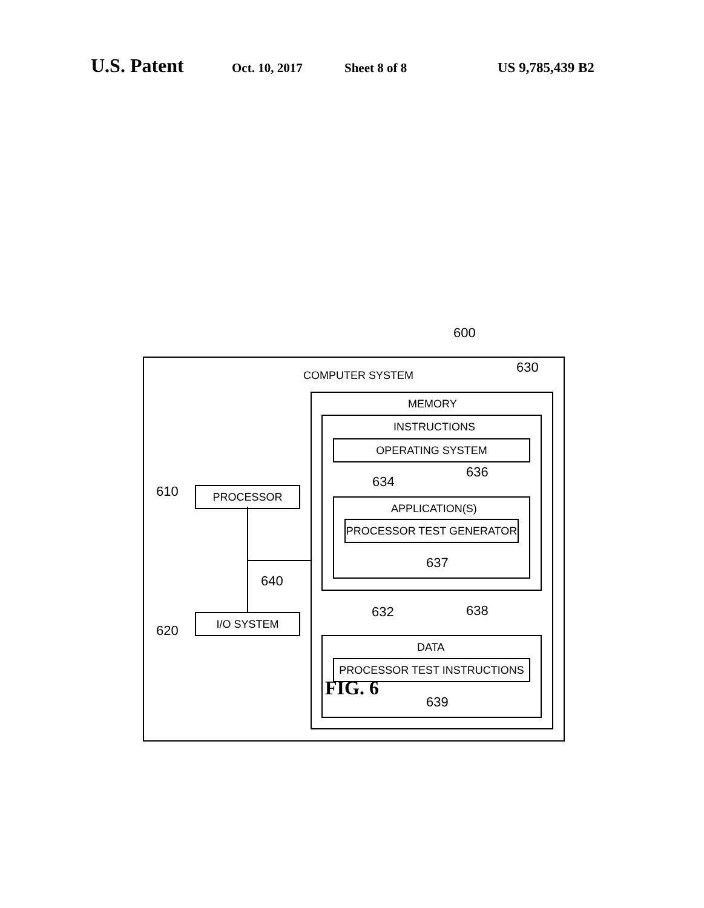U.S. Patent Oct. 10, 2017 Sheet 8 of 8 US 9,785,439 B2
600
COMPUTER SYSTEM
630
MEMORY
INSTRUCTIONS
OPERATING SYSTEM
634
636
610 PROCESSOR
APPLICATION(S)
PROCESSOR TEST GENERATOR
637
640
632 638
I/O SYSTEM
620
DATA
PROCESSOR TEST INSTRUCTIONS
639
FIG. 6